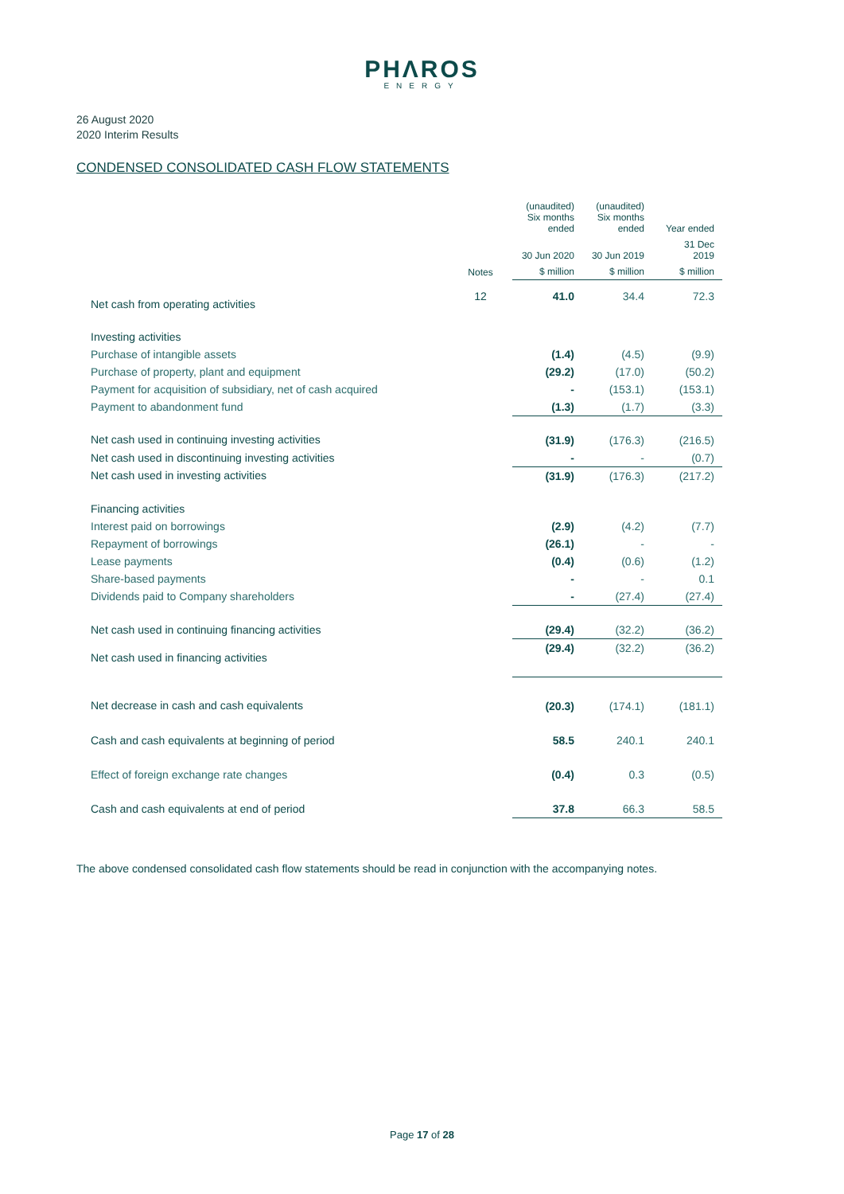PHΛROS
ENERGY
26 August 2020
2020 Interim Results
CONDENSED CONSOLIDATED CASH FLOW STATEMENTS
| | | (unaudited) Six months ended | (unaudited) Six months ended | Year ended |
| --- | --- | --- | --- | --- |
| | | 30 Jun 2020 | 30 Jun 2019 | 31 Dec 2019 |
| | Notes | $ million | $ million | $ million |
| Net cash from operating activities | 12 | 41.0 | 34.4 | 72.3 |
| Investing activities | | | | |
| Purchase of intangible assets | | (1.4) | (4.5) | (9.9) |
| Purchase of property, plant and equipment | | (29.2) | (17.0) | (50.2) |
| Payment for acquisition of subsidiary, net of cash acquired | | - | (153.1) | (153.1) |
| Payment to abandonment fund | | (1.3) | (1.7) | (3.3) |
| Net cash used in continuing investing activities | | (31.9) | (176.3) | (216.5) |
| Net cash used in discontinuing investing activities | | - | - | (0.7) |
| Net cash used in investing activities | | (31.9) | (176.3) | (217.2) |
| Financing activities | | | | |
| Interest paid on borrowings | | (2.9) | (4.2) | (7.7) |
| Repayment of borrowings | | (26.1) | - | - |
| Lease payments | | (0.4) | (0.6) | (1.2) |
| Share-based payments | | - | - | 0.1 |
| Dividends paid to Company shareholders | | - | (27.4) | (27.4) |
| Net cash used in continuing financing activities | | (29.4) | (32.2) | (36.2) |
| Net cash used in financing activities | | (29.4) | (32.2) | (36.2) |
| Net decrease in cash and cash equivalents | | (20.3) | (174.1) | (181.1) |
| Cash and cash equivalents at beginning of period | | 58.5 | 240.1 | 240.1 |
| Effect of foreign exchange rate changes | | (0.4) | 0.3 | (0.5) |
| Cash and cash equivalents at end of period | | 37.8 | 66.3 | 58.5 |
The above condensed consolidated cash flow statements should be read in conjunction with the accompanying notes.
Page 17 of 28